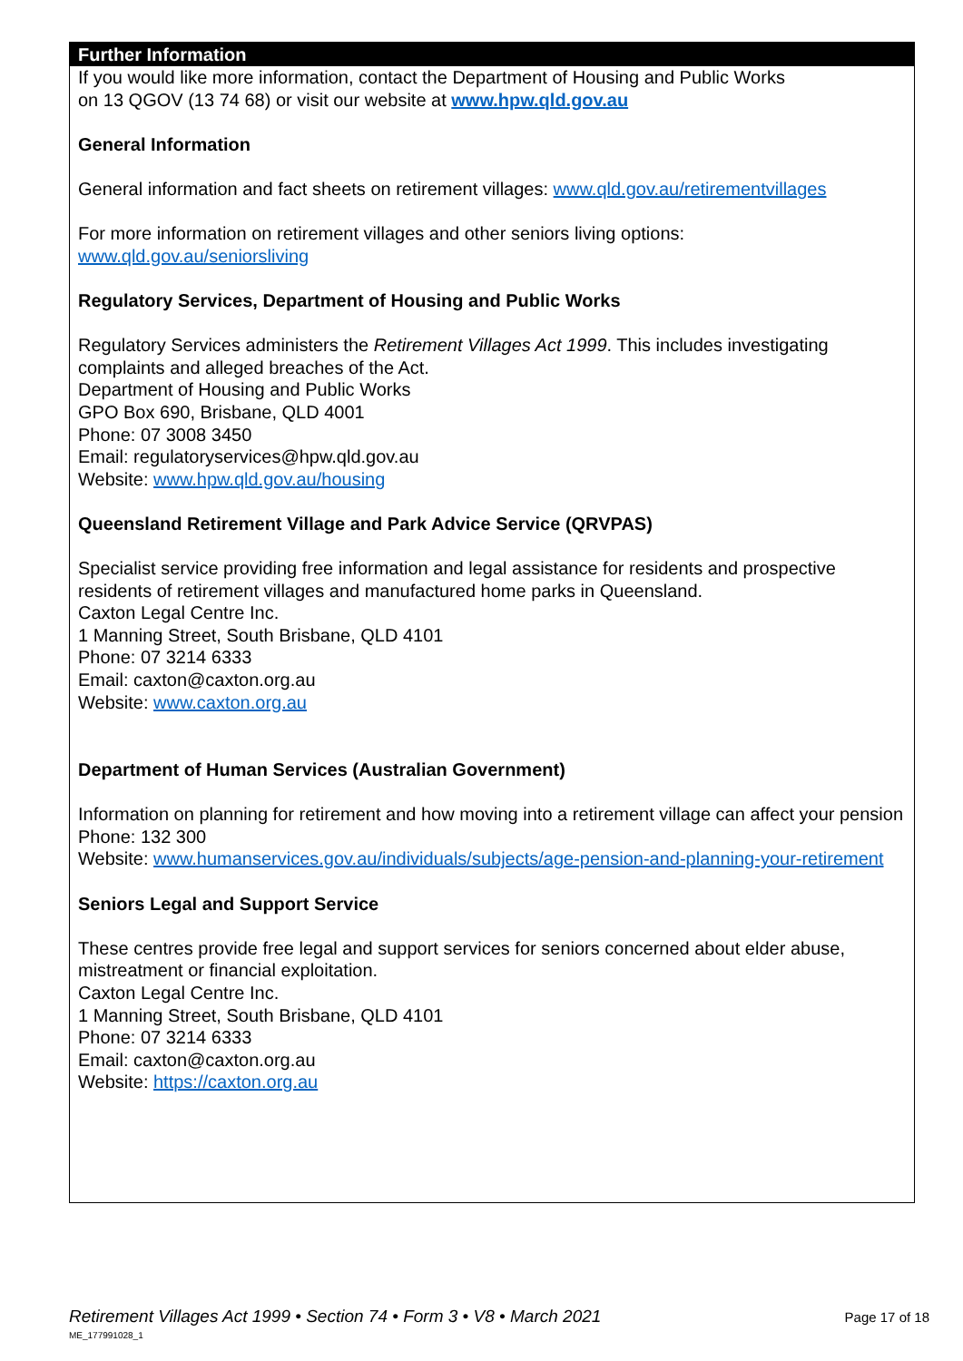Further Information
If you would like more information, contact the Department of Housing and Public Works
on 13 QGOV (13 74 68) or visit our website at www.hpw.qld.gov.au
General Information
General information and fact sheets on retirement villages: www.qld.gov.au/retirementvillages
For more information on retirement villages and other seniors living options:
www.qld.gov.au/seniorsliving
Regulatory Services, Department of Housing and Public Works
Regulatory Services administers the Retirement Villages Act 1999. This includes investigating complaints and alleged breaches of the Act.
Department of Housing and Public Works
GPO Box 690, Brisbane, QLD 4001
Phone: 07 3008 3450
Email: regulatoryservices@hpw.qld.gov.au
Website: www.hpw.qld.gov.au/housing
Queensland Retirement Village and Park Advice Service (QRVPAS)
Specialist service providing free information and legal assistance for residents and prospective residents of retirement villages and manufactured home parks in Queensland.
Caxton Legal Centre Inc.
1 Manning Street, South Brisbane, QLD 4101
Phone: 07 3214 6333
Email: caxton@caxton.org.au
Website: www.caxton.org.au
Department of Human Services (Australian Government)
Information on planning for retirement and how moving into a retirement village can affect your pension
Phone: 132 300
Website: www.humanservices.gov.au/individuals/subjects/age-pension-and-planning-your-retirement
Seniors Legal and Support Service
These centres provide free legal and support services for seniors concerned about elder abuse, mistreatment or financial exploitation.
Caxton Legal Centre Inc.
1 Manning Street, South Brisbane, QLD 4101
Phone: 07 3214 6333
Email: caxton@caxton.org.au
Website: https://caxton.org.au
Retirement Villages Act 1999 • Section 74 • Form 3 • V8 • March 2021 Page 17 of 18
ME_177991028_1